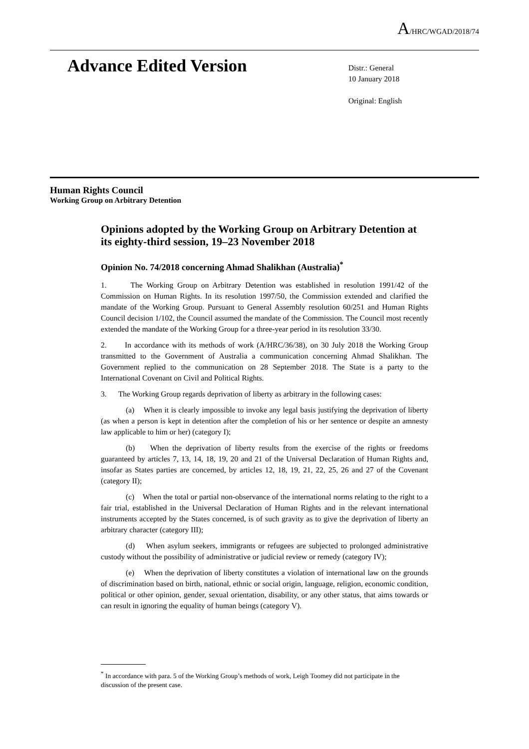A/HRC/WGAD/2018/74
Advance Edited Version
Distr.: General
10 January 2018
Original: English
Human Rights Council
Working Group on Arbitrary Detention
Opinions adopted by the Working Group on Arbitrary Detention at its eighty-third session, 19–23 November 2018
Opinion No. 74/2018 concerning Ahmad Shalikhan (Australia)<sup>*</sup>
1. The Working Group on Arbitrary Detention was established in resolution 1991/42 of the Commission on Human Rights. In its resolution 1997/50, the Commission extended and clarified the mandate of the Working Group. Pursuant to General Assembly resolution 60/251 and Human Rights Council decision 1/102, the Council assumed the mandate of the Commission. The Council most recently extended the mandate of the Working Group for a three-year period in its resolution 33/30.
2. In accordance with its methods of work (A/HRC/36/38), on 30 July 2018 the Working Group transmitted to the Government of Australia a communication concerning Ahmad Shalikhan. The Government replied to the communication on 28 September 2018. The State is a party to the International Covenant on Civil and Political Rights.
3. The Working Group regards deprivation of liberty as arbitrary in the following cases:
(a) When it is clearly impossible to invoke any legal basis justifying the deprivation of liberty (as when a person is kept in detention after the completion of his or her sentence or despite an amnesty law applicable to him or her) (category I);
(b) When the deprivation of liberty results from the exercise of the rights or freedoms guaranteed by articles 7, 13, 14, 18, 19, 20 and 21 of the Universal Declaration of Human Rights and, insofar as States parties are concerned, by articles 12, 18, 19, 21, 22, 25, 26 and 27 of the Covenant (category II);
(c) When the total or partial non-observance of the international norms relating to the right to a fair trial, established in the Universal Declaration of Human Rights and in the relevant international instruments accepted by the States concerned, is of such gravity as to give the deprivation of liberty an arbitrary character (category III);
(d) When asylum seekers, immigrants or refugees are subjected to prolonged administrative custody without the possibility of administrative or judicial review or remedy (category IV);
(e) When the deprivation of liberty constitutes a violation of international law on the grounds of discrimination based on birth, national, ethnic or social origin, language, religion, economic condition, political or other opinion, gender, sexual orientation, disability, or any other status, that aims towards or can result in ignoring the equality of human beings (category V).
<sup>*</sup> In accordance with para. 5 of the Working Group’s methods of work, Leigh Toomey did not participate in the discussion of the present case.